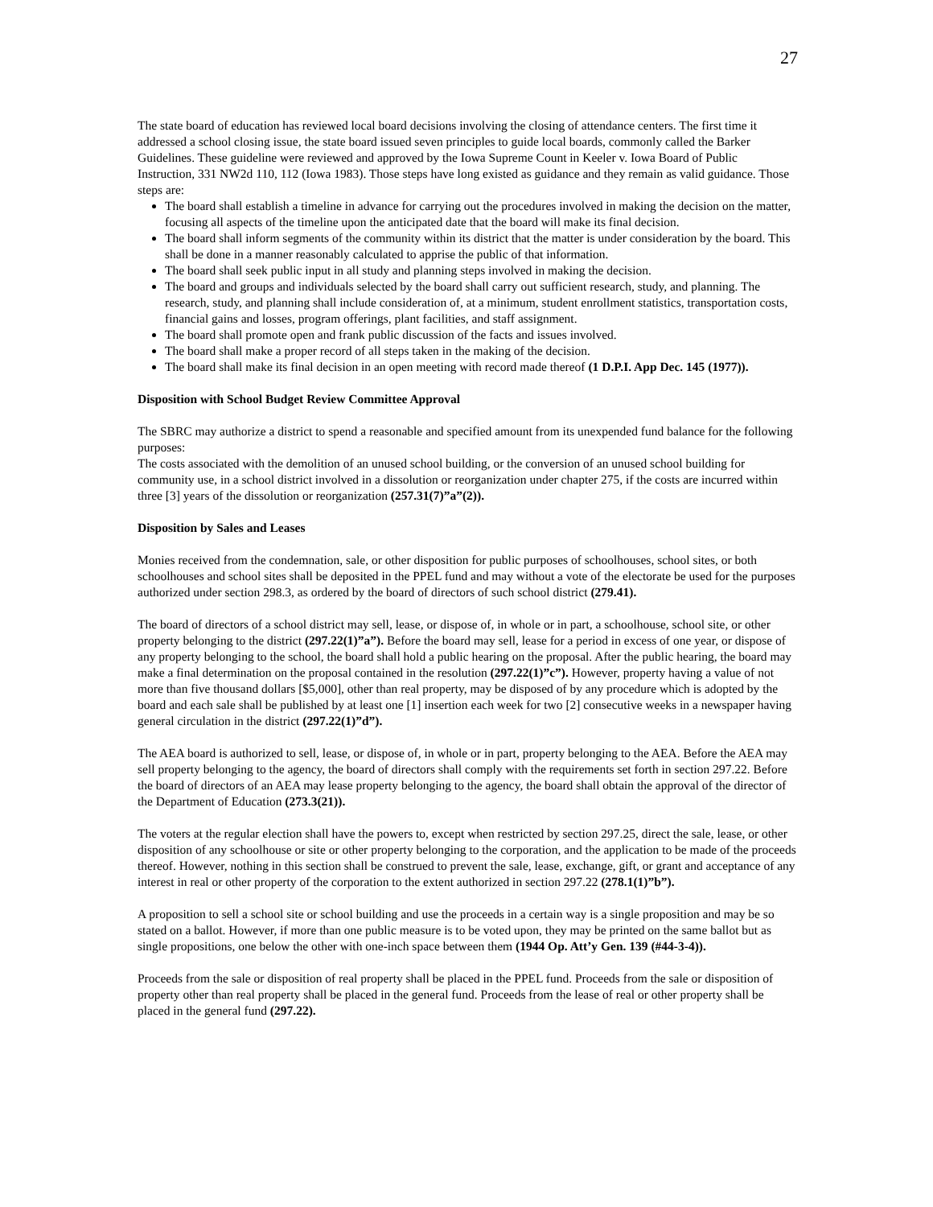27
The state board of education has reviewed local board decisions involving the closing of attendance centers. The first time it addressed a school closing issue, the state board issued seven principles to guide local boards, commonly called the Barker Guidelines. These guideline were reviewed and approved by the Iowa Supreme Count in Keeler v. Iowa Board of Public Instruction, 331 NW2d 110, 112 (Iowa 1983). Those steps have long existed as guidance and they remain as valid guidance. Those steps are:
The board shall establish a timeline in advance for carrying out the procedures involved in making the decision on the matter, focusing all aspects of the timeline upon the anticipated date that the board will make its final decision.
The board shall inform segments of the community within its district that the matter is under consideration by the board. This shall be done in a manner reasonably calculated to apprise the public of that information.
The board shall seek public input in all study and planning steps involved in making the decision.
The board and groups and individuals selected by the board shall carry out sufficient research, study, and planning. The research, study, and planning shall include consideration of, at a minimum, student enrollment statistics, transportation costs, financial gains and losses, program offerings, plant facilities, and staff assignment.
The board shall promote open and frank public discussion of the facts and issues involved.
The board shall make a proper record of all steps taken in the making of the decision.
The board shall make its final decision in an open meeting with record made thereof (1 D.P.I. App Dec. 145 (1977)).
Disposition with School Budget Review Committee Approval
The SBRC may authorize a district to spend a reasonable and specified amount from its unexpended fund balance for the following purposes:
The costs associated with the demolition of an unused school building, or the conversion of an unused school building for community use, in a school district involved in a dissolution or reorganization under chapter 275, if the costs are incurred within three [3] years of the dissolution or reorganization (257.31(7)”a”(2)).
Disposition by Sales and Leases
Monies received from the condemnation, sale, or other disposition for public purposes of schoolhouses, school sites, or both schoolhouses and school sites shall be deposited in the PPEL fund and may without a vote of the electorate be used for the purposes authorized under section 298.3, as ordered by the board of directors of such school district (279.41).
The board of directors of a school district may sell, lease, or dispose of, in whole or in part, a schoolhouse, school site, or other property belonging to the district (297.22(1)”a”). Before the board may sell, lease for a period in excess of one year, or dispose of any property belonging to the school, the board shall hold a public hearing on the proposal. After the public hearing, the board may make a final determination on the proposal contained in the resolution (297.22(1)”c”). However, property having a value of not more than five thousand dollars [$5,000], other than real property, may be disposed of by any procedure which is adopted by the board and each sale shall be published by at least one [1] insertion each week for two [2] consecutive weeks in a newspaper having general circulation in the district (297.22(1)”d”).
The AEA board is authorized to sell, lease, or dispose of, in whole or in part, property belonging to the AEA. Before the AEA may sell property belonging to the agency, the board of directors shall comply with the requirements set forth in section 297.22. Before the board of directors of an AEA may lease property belonging to the agency, the board shall obtain the approval of the director of the Department of Education (273.3(21)).
The voters at the regular election shall have the powers to, except when restricted by section 297.25, direct the sale, lease, or other disposition of any schoolhouse or site or other property belonging to the corporation, and the application to be made of the proceeds thereof. However, nothing in this section shall be construed to prevent the sale, lease, exchange, gift, or grant and acceptance of any interest in real or other property of the corporation to the extent authorized in section 297.22 (278.1(1)”b”).
A proposition to sell a school site or school building and use the proceeds in a certain way is a single proposition and may be so stated on a ballot. However, if more than one public measure is to be voted upon, they may be printed on the same ballot but as single propositions, one below the other with one-inch space between them (1944 Op. Att’y Gen. 139 (#44-3-4)).
Proceeds from the sale or disposition of real property shall be placed in the PPEL fund. Proceeds from the sale or disposition of property other than real property shall be placed in the general fund. Proceeds from the lease of real or other property shall be placed in the general fund (297.22).